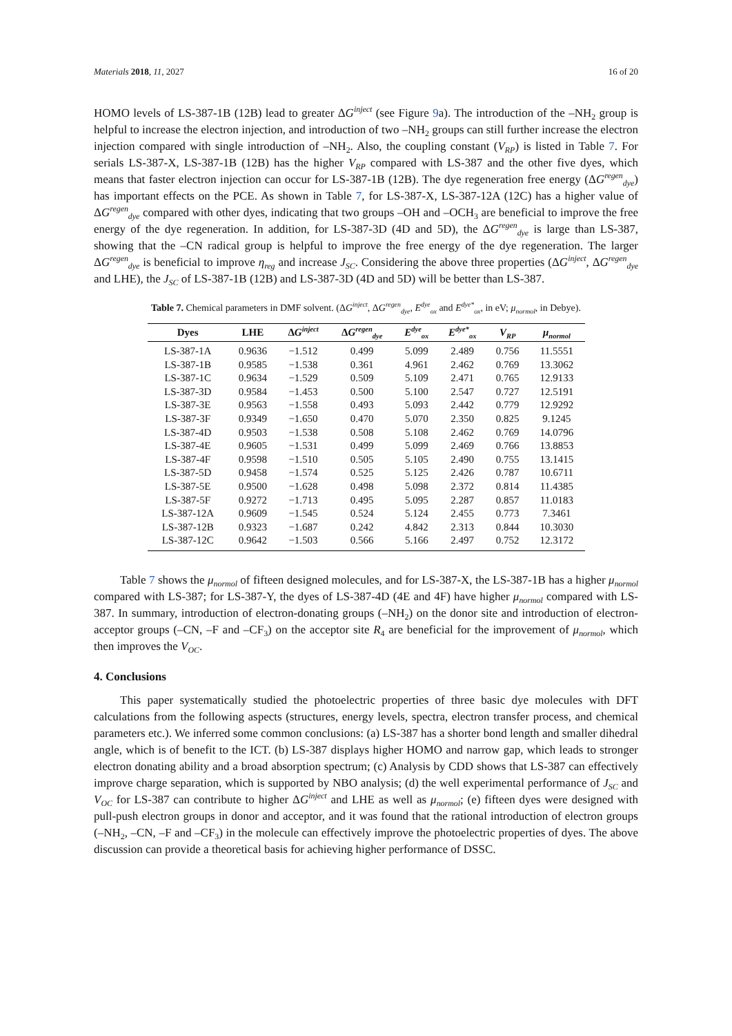Materials 2018, 11, 2027 16 of 20
HOMO levels of LS-387-1B (12B) lead to greater ΔG<sup>inject</sup> (see Figure 9a). The introduction of the –NH<sub>2</sub> group is helpful to increase the electron injection, and introduction of two –NH<sub>2</sub> groups can still further increase the electron injection compared with single introduction of –NH<sub>2</sub>. Also, the coupling constant (V<sub>RP</sub>) is listed in Table 7. For serials LS-387-X, LS-387-1B (12B) has the higher V<sub>RP</sub> compared with LS-387 and the other five dyes, which means that faster electron injection can occur for LS-387-1B (12B). The dye regeneration free energy (ΔG<sup>regen</sup><sub>dye</sub>) has important effects on the PCE. As shown in Table 7, for LS-387-X, LS-387-12A (12C) has a higher value of ΔG<sup>regen</sup><sub>dye</sub> compared with other dyes, indicating that two groups –OH and –OCH<sub>3</sub> are beneficial to improve the free energy of the dye regeneration. In addition, for LS-387-3D (4D and 5D), the ΔG<sup>regen</sup><sub>dye</sub> is large than LS-387, showing that the –CN radical group is helpful to improve the free energy of the dye regeneration. The larger ΔG<sup>regen</sup><sub>dye</sub> is beneficial to improve η<sub>reg</sub> and increase J<sub>SC</sub>. Considering the above three properties (ΔG<sup>inject</sup>, ΔG<sup>regen</sup><sub>dye</sub> and LHE), the J<sub>SC</sub> of LS-387-1B (12B) and LS-387-3D (4D and 5D) will be better than LS-387.
Table 7. Chemical parameters in DMF solvent. (ΔG<sup>inject</sup>, ΔG<sup>regen</sup><sub>dye</sub>, E<sup>dye</sup><sub>ox</sub> and E<sup>dye*</sup><sub>ox</sub>, in eV; μ<sub>normol</sub>, in Debye).
| Dyes | LHE | Δ G<sup>inject</sup> | Δ G<sup>regen</sup><sub>dye</sub> | E<sup>dye</sup><sub>ox</sub> | E<sup>dye*</sup><sub>ox</sub> | V<sub>RP</sub> | μ<sub>normol</sub> |
| --- | --- | --- | --- | --- | --- | --- | --- |
| LS-387-1A | 0.9636 | −1.512 | 0.499 | 5.099 | 2.489 | 0.756 | 11.5551 |
| LS-387-1B | 0.9585 | −1.538 | 0.361 | 4.961 | 2.462 | 0.769 | 13.3062 |
| LS-387-1C | 0.9634 | −1.529 | 0.509 | 5.109 | 2.471 | 0.765 | 12.9133 |
| LS-387-3D | 0.9584 | −1.453 | 0.500 | 5.100 | 2.547 | 0.727 | 12.5191 |
| LS-387-3E | 0.9563 | −1.558 | 0.493 | 5.093 | 2.442 | 0.779 | 12.9292 |
| LS-387-3F | 0.9349 | −1.650 | 0.470 | 5.070 | 2.350 | 0.825 | 9.1245 |
| LS-387-4D | 0.9503 | −1.538 | 0.508 | 5.108 | 2.462 | 0.769 | 14.0796 |
| LS-387-4E | 0.9605 | −1.531 | 0.499 | 5.099 | 2.469 | 0.766 | 13.8853 |
| LS-387-4F | 0.9598 | −1.510 | 0.505 | 5.105 | 2.490 | 0.755 | 13.1415 |
| LS-387-5D | 0.9458 | −1.574 | 0.525 | 5.125 | 2.426 | 0.787 | 10.6711 |
| LS-387-5E | 0.9500 | −1.628 | 0.498 | 5.098 | 2.372 | 0.814 | 11.4385 |
| LS-387-5F | 0.9272 | −1.713 | 0.495 | 5.095 | 2.287 | 0.857 | 11.0183 |
| LS-387-12A | 0.9609 | −1.545 | 0.524 | 5.124 | 2.455 | 0.773 | 7.3461 |
| LS-387-12B | 0.9323 | −1.687 | 0.242 | 4.842 | 2.313 | 0.844 | 10.3030 |
| LS-387-12C | 0.9642 | −1.503 | 0.566 | 5.166 | 2.497 | 0.752 | 12.3172 |
Table 7 shows the μ<sub>normol</sub> of fifteen designed molecules, and for LS-387-X, the LS-387-1B has a higher μ<sub>normol</sub> compared with LS-387; for LS-387-Y, the dyes of LS-387-4D (4E and 4F) have higher μ<sub>normol</sub> compared with LS-387. In summary, introduction of electron-donating groups (–NH<sub>2</sub>) on the donor site and introduction of electron-acceptor groups (–CN, –F and –CF<sub>3</sub>) on the acceptor site R<sub>4</sub> are beneficial for the improvement of μ<sub>normol</sub>, which then improves the V<sub>OC</sub>.
4. Conclusions
This paper systematically studied the photoelectric properties of three basic dye molecules with DFT calculations from the following aspects (structures, energy levels, spectra, electron transfer process, and chemical parameters etc.). We inferred some common conclusions: (a) LS-387 has a shorter bond length and smaller dihedral angle, which is of benefit to the ICT. (b) LS-387 displays higher HOMO and narrow gap, which leads to stronger electron donating ability and a broad absorption spectrum; (c) Analysis by CDD shows that LS-387 can effectively improve charge separation, which is supported by NBO analysis; (d) the well experimental performance of J<sub>SC</sub> and V<sub>OC</sub> for LS-387 can contribute to higher ΔG<sup>inject</sup> and LHE as well as μ<sub>normol</sub>; (e) fifteen dyes were designed with pull-push electron groups in donor and acceptor, and it was found that the rational introduction of electron groups (–NH<sub>2</sub>, –CN, –F and –CF<sub>3</sub>) in the molecule can effectively improve the photoelectric properties of dyes. The above discussion can provide a theoretical basis for achieving higher performance of DSSC.